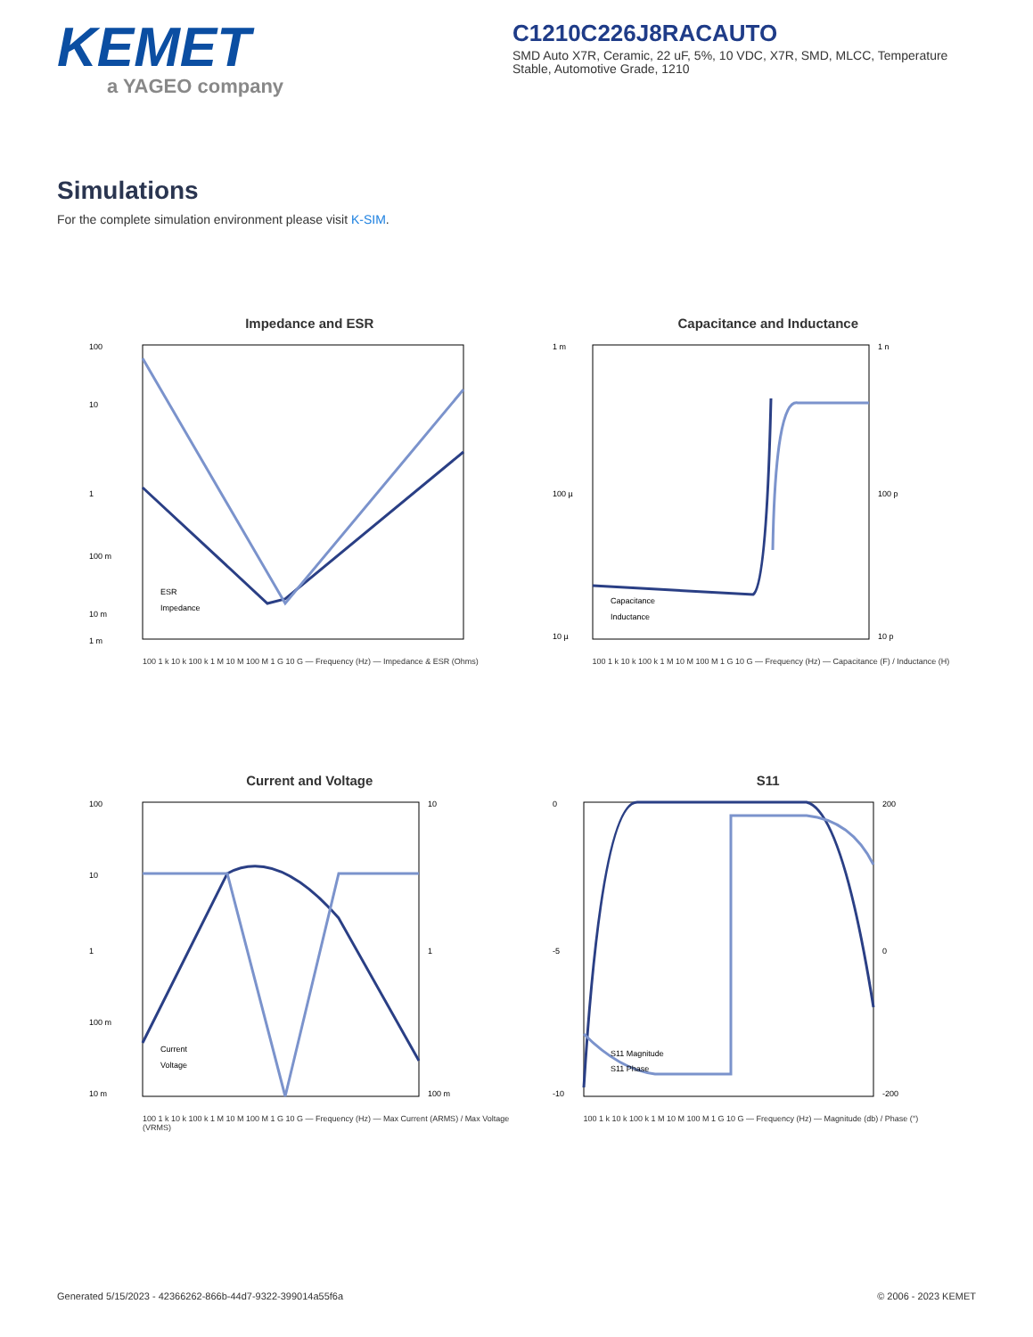KEMET
a YAGEO company
C1210C226J8RACAUTO
SMD Auto X7R, Ceramic, 22 uF, 5%, 10 VDC, X7R, SMD, MLCC, Temperature Stable, Automotive Grade, 1210
Simulations
For the complete simulation environment please visit K-SIM.
Impedance and ESR
100
10
1
100 m
10 m
1 m
ESR
Impedance
100 1 k 10 k 100 k 1 M 10 M 100 M 1 G 10 G — Frequency (Hz) — Impedance & ESR (Ohms)
Capacitance and Inductance
1 m
100 µ
10 µ
1 n
100 p
10 p
Capacitance
Inductance
100 1 k 10 k 100 k 1 M 10 M 100 M 1 G 10 G — Frequency (Hz) — Capacitance (F) / Inductance (H)
Current and Voltage
100
10
1
100 m
10 m
10
1
100 m
Current
Voltage
100 1 k 10 k 100 k 1 M 10 M 100 M 1 G 10 G — Frequency (Hz) — Max Current (ARMS) / Max Voltage (VRMS)
S11
0
-5
-10
200
0
-200
S11 Magnitude
S11 Phase
100 1 k 10 k 100 k 1 M 10 M 100 M 1 G 10 G — Frequency (Hz) — Magnitude (db) / Phase (°)
Generated 5/15/2023 - 42366262-866b-44d7-9322-399014a55f6a © 2006 - 2023 KEMET